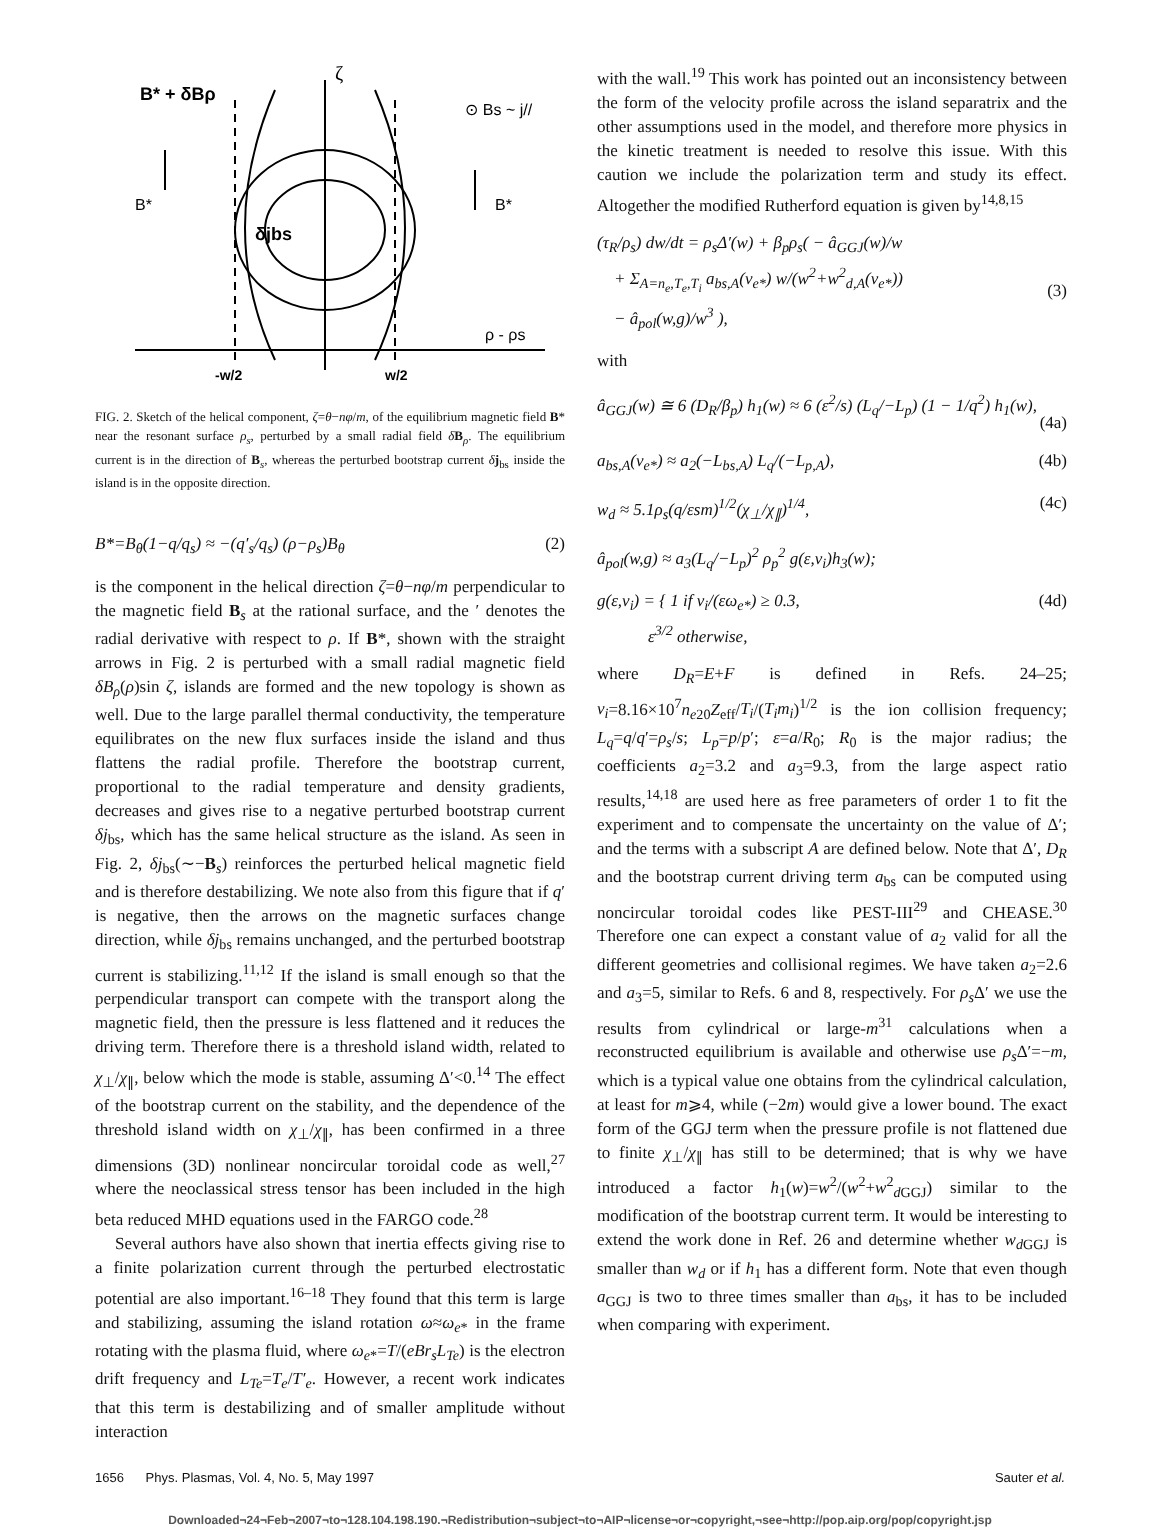B* + δBρ
ζ
⊙ Bs ~ j//
B*
B*
δjbs
ρ - ρs
-w/2
w/2
FIG. 2. Sketch of the helical component, ζ=θ−nφ/m, of the equilibrium magnetic field B* near the resonant surface ρ<sub>s</sub>, perturbed by a small radial field δB<sub>ρ</sub>. The equilibrium current is in the direction of B<sub>s</sub>, whereas the perturbed bootstrap current δj<sub>bs</sub> inside the island is in the opposite direction.
B*=B<sub>θ</sub>(1−q/q<sub>s</sub>) ≈ −(q′<sub>s</sub>/q<sub>s</sub>) (ρ−ρ<sub>s</sub>)B<sub>θ</sub> (2)
is the component in the helical direction ζ=θ−nφ/m perpendicular to the magnetic field B<sub>s</sub> at the rational surface, and the ′ denotes the radial derivative with respect to ρ. If B*, shown with the straight arrows in Fig. 2 is perturbed with a small radial magnetic field δB<sub>ρ</sub>(ρ)sin ζ, islands are formed and the new topology is shown as well. Due to the large parallel thermal conductivity, the temperature equilibrates on the new flux surfaces inside the island and thus flattens the radial profile. Therefore the bootstrap current, proportional to the radial temperature and density gradients, decreases and gives rise to a negative perturbed bootstrap current δj<sub>bs</sub>, which has the same helical structure as the island. As seen in Fig. 2, δj<sub>bs</sub>(∼−B<sub>s</sub>) reinforces the perturbed helical magnetic field and is therefore destabilizing. We note also from this figure that if q′ is negative, then the arrows on the magnetic surfaces change direction, while δj<sub>bs</sub> remains unchanged, and the perturbed bootstrap current is stabilizing.<sup>11,12</sup> If the island is small enough so that the perpendicular transport can compete with the transport along the magnetic field, then the pressure is less flattened and it reduces the driving term. Therefore there is a threshold island width, related to χ<sub>⊥</sub>/χ<sub>∥</sub>, below which the mode is stable, assuming Δ′<0.<sup>14</sup> The effect of the bootstrap current on the stability, and the dependence of the threshold island width on χ<sub>⊥</sub>/χ<sub>∥</sub>, has been confirmed in a three dimensions (3D) nonlinear noncircular toroidal code as well,<sup>27</sup> where the neoclassical stress tensor has been included in the high beta reduced MHD equations used in the FARGO code.<sup>28</sup>
Several authors have also shown that inertia effects giving rise to a finite polarization current through the perturbed electrostatic potential are also important.<sup>16–18</sup> They found that this term is large and stabilizing, assuming the island rotation ω≈ω<sub>e*</sub> in the frame rotating with the plasma fluid, where ω<sub>e*</sub>=T/(eBr<sub>s</sub>L<sub>Te</sub>) is the electron drift frequency and L<sub>Te</sub>=T<sub>e</sub>/T′<sub>e</sub>. However, a recent work indicates that this term is destabilizing and of smaller amplitude without interaction
with the wall.<sup>19</sup> This work has pointed out an inconsistency between the form of the velocity profile across the island separatrix and the other assumptions used in the model, and therefore more physics in the kinetic treatment is needed to resolve this issue. With this caution we include the polarization term and study its effect. Altogether the modified Rutherford equation is given by<sup>14,8,15</sup>
(τ<sub>R</sub>/ρ<sub>s</sub>) dw/dt = ρ<sub>s</sub>Δ′(w) + β<sub>p</sub>ρ<sub>s</sub>( − â<sub>GGJ</sub>(w)/w
+ Σ<sub>A=n<sub>e</sub>,T<sub>e</sub>,T<sub>i</sub></sub> a<sub>bs,A</sub>(ν<sub>e*</sub>) w/(w<sup>2</sup>+w<sup>2</sup><sub>d,A</sub>(ν<sub>e*</sub>))
− â<sub>pol</sub>(w,g)/w<sup>3</sup> ),
(3)
with
â<sub>GGJ</sub>(w) ≅ 6 (D<sub>R</sub>/β<sub>p</sub>) h<sub>1</sub>(w) ≈ 6 (ε<sup>2</sup>/s) (L<sub>q</sub>/−L<sub>p</sub>) (1 − 1/q<sup>2</sup>) h<sub>1</sub>(w),
(4a)
a<sub>bs,A</sub>(ν<sub>e*</sub>) ≈ a<sub>2</sub>(−L<sub>bs,A</sub>) L<sub>q</sub>/(−L<sub>p,A</sub>), (4b)
w<sub>d</sub> ≈ 5.1ρ<sub>s</sub>(q/εsm)<sup>1/2</sup>(χ<sub>⊥</sub>/χ<sub>∥</sub>)<sup>1/4</sup>, (4c)
â<sub>pol</sub>(w,g) ≈ a<sub>3</sub>(L<sub>q</sub>/−L<sub>p</sub>)<sup>2</sup> ρ<sub>p</sub><sup>2</sup> g(ε,ν<sub>i</sub>)h<sub>3</sub>(w);
g(ε,ν<sub>i</sub>) = { 1 if ν<sub>i</sub>/(εω<sub>e*</sub>) ≥ 0.3,
ε<sup>3/2</sup> otherwise, (4d)
where D<sub>R</sub>=E+F is defined in Refs. 24–25; ν<sub>i</sub>=8.16×10<sup>7</sup>n<sub>e20</sub>Z<sub>eff</sub>/T<sub>i</sub>/(T<sub>i</sub>m<sub>i</sub>)<sup>1/2</sup> is the ion collision frequency; L<sub>q</sub>=q/q′=ρ<sub>s</sub>/s; L<sub>p</sub>=p/p′; ε=a/R<sub>0</sub>; R<sub>0</sub> is the major radius; the coefficients a<sub>2</sub>=3.2 and a<sub>3</sub>=9.3, from the large aspect ratio results,<sup>14,18</sup> are used here as free parameters of order 1 to fit the experiment and to compensate the uncertainty on the value of Δ′; and the terms with a subscript A are defined below. Note that Δ′, D<sub>R</sub> and the bootstrap current driving term a<sub>bs</sub> can be computed using noncircular toroidal codes like PEST-III<sup>29</sup> and CHEASE.<sup>30</sup> Therefore one can expect a constant value of a<sub>2</sub> valid for all the different geometries and collisional regimes. We have taken a<sub>2</sub>=2.6 and a<sub>3</sub>=5, similar to Refs. 6 and 8, respectively. For ρ<sub>s</sub> Δ′ we use the results from cylindrical or large-m<sup>31</sup> calculations when a reconstructed equilibrium is available and otherwise use ρ<sub>s</sub> Δ′=−m, which is a typical value one obtains from the cylindrical calculation, at least for m⩾4, while (−2m) would give a lower bound. The exact form of the GGJ term when the pressure profile is not flattened due to finite χ<sub>⊥</sub>/χ<sub>∥</sub> has still to be determined; that is why we have introduced a factor h<sub>1</sub>(w)=w<sup>2</sup>/(w<sup>2</sup>+w<sup>2</sup><sub>d GGJ</sub>) similar to the modification of the bootstrap current term. It would be interesting to extend the work done in Ref. 26 and determine whether w<sub>d GGJ</sub> is smaller than w<sub>d</sub> or if h<sub>1</sub> has a different form. Note that even though a<sub>GGJ</sub> is two to three times smaller than a<sub>bs</sub>, it has to be included when comparing with experiment.
1656 Phys. Plasmas, Vol. 4, No. 5, May 1997 Sauter et al.
Downloaded¬24¬Feb¬2007¬to¬128.104.198.190.¬Redistribution¬subject¬to¬AIP¬license¬or¬copyright,¬see¬http://pop.aip.org/pop/copyright.jsp